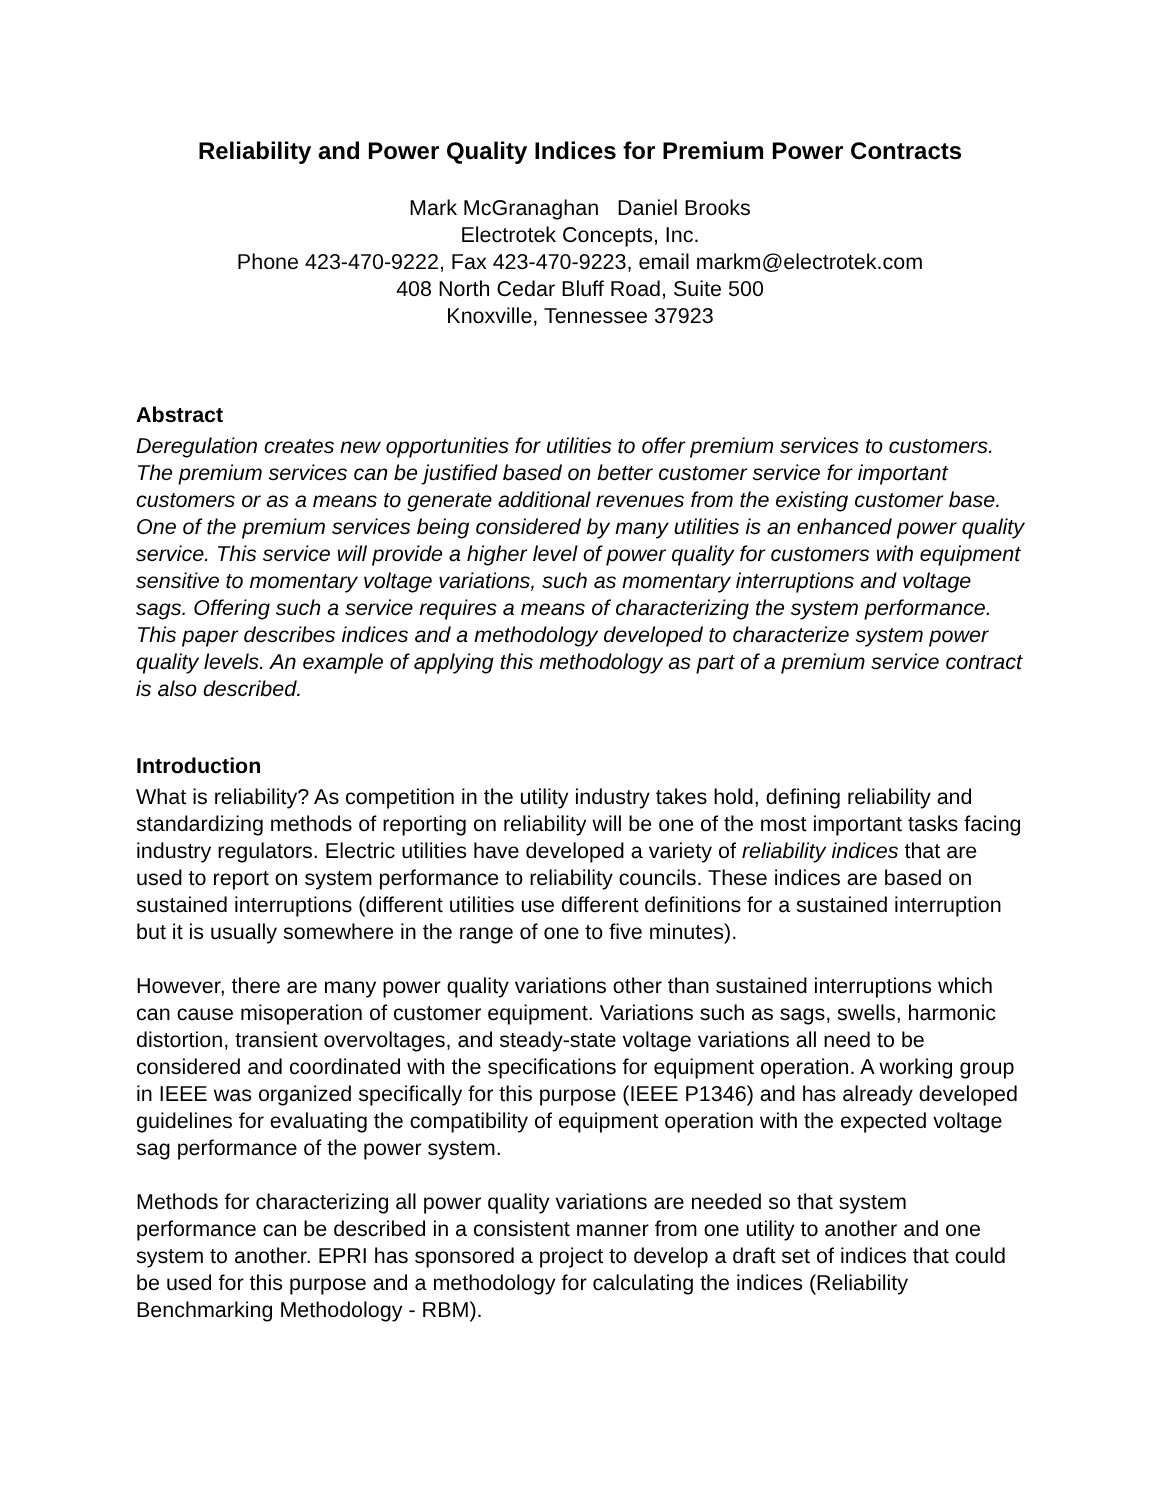Reliability and Power Quality Indices for Premium Power Contracts
Mark McGranaghan Daniel Brooks
Electrotek Concepts, Inc.
Phone 423-470-9222, Fax 423-470-9223, email markm@electrotek.com
408 North Cedar Bluff Road, Suite 500
Knoxville, Tennessee 37923
Abstract
Deregulation creates new opportunities for utilities to offer premium services to customers. The premium services can be justified based on better customer service for important customers or as a means to generate additional revenues from the existing customer base. One of the premium services being considered by many utilities is an enhanced power quality service. This service will provide a higher level of power quality for customers with equipment sensitive to momentary voltage variations, such as momentary interruptions and voltage sags. Offering such a service requires a means of characterizing the system performance. This paper describes indices and a methodology developed to characterize system power quality levels. An example of applying this methodology as part of a premium service contract is also described.
Introduction
What is reliability? As competition in the utility industry takes hold, defining reliability and standardizing methods of reporting on reliability will be one of the most important tasks facing industry regulators. Electric utilities have developed a variety of reliability indices that are used to report on system performance to reliability councils. These indices are based on sustained interruptions (different utilities use different definitions for a sustained interruption but it is usually somewhere in the range of one to five minutes).
However, there are many power quality variations other than sustained interruptions which can cause misoperation of customer equipment. Variations such as sags, swells, harmonic distortion, transient overvoltages, and steady-state voltage variations all need to be considered and coordinated with the specifications for equipment operation. A working group in IEEE was organized specifically for this purpose (IEEE P1346) and has already developed guidelines for evaluating the compatibility of equipment operation with the expected voltage sag performance of the power system.
Methods for characterizing all power quality variations are needed so that system performance can be described in a consistent manner from one utility to another and one system to another. EPRI has sponsored a project to develop a draft set of indices that could be used for this purpose and a methodology for calculating the indices (Reliability Benchmarking Methodology - RBM).